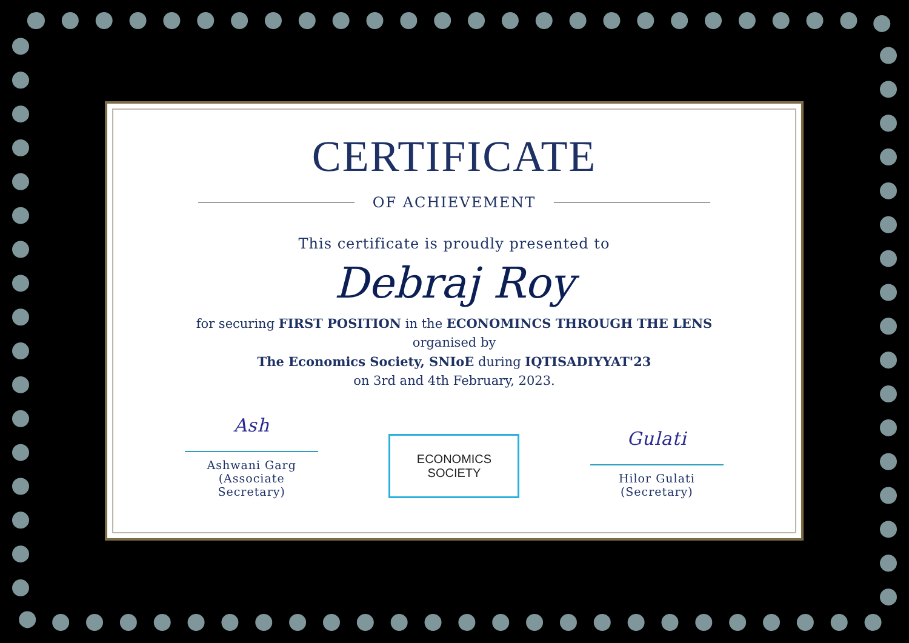CERTIFICATE
OF ACHIEVEMENT
This certificate is proudly presented to
Debraj Roy
for securing FIRST POSITION in the ECONOMINCS THROUGH THE LENS
organised by
The Economics Society, SNIoE during IQTISADIYYAT'23
on 3rd and 4th February, 2023.
Ash
Ashwani Garg
(Associate Secretary)
ECONOMICS
SOCIETY
Gulati
Hilor Gulati
(Secretary)